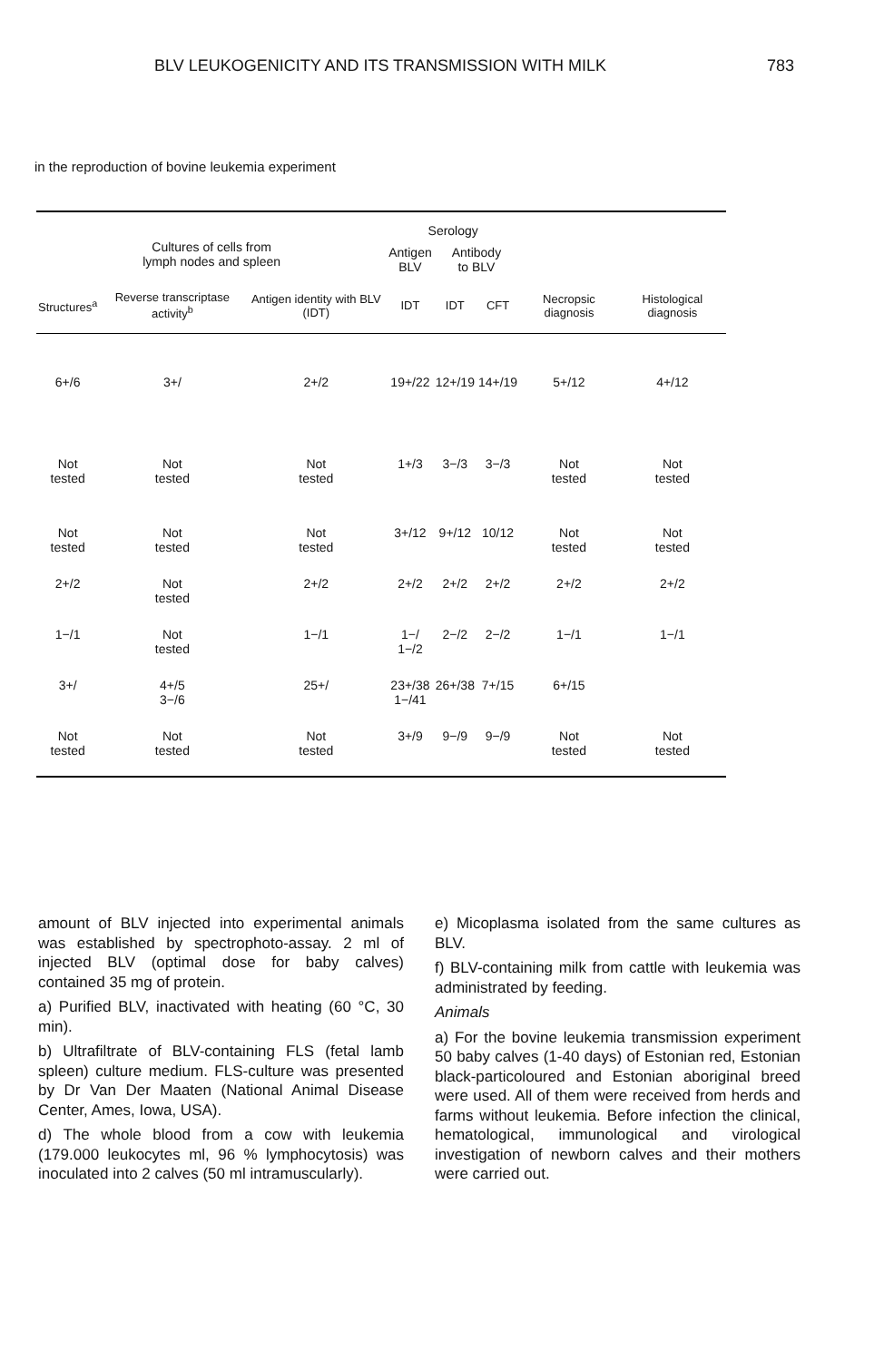BLV LEUKOGENICITY AND ITS TRANSMISSION WITH MILK 783
in the reproduction of bovine leukemia experiment
| Cultures of cells from lymph nodes and spleen | | | Serology | | | | |
| --- | --- | --- | --- | --- | --- | --- | --- |
| | | | Antigen BLV | Antibody to BLV | | | |
| Structures<sup>a</sup> | Reverse transcriptase activity<sup>b</sup> | Antigen identity with BLV (IDT) | IDT | IDT | CFT | Necropsic diagnosis | Histological diagnosis |
| 6+/6 | 3+/ | 2+/2 | 19+/22 | 12+/19 | 14+/19 | 5+/12 | 4+/12 |
| Not tested | Not tested | Not tested | 1+/3 | 3−/3 | 3−/3 | Not tested | Not tested |
| Not tested | Not tested | Not tested | 3+/12 | 9+/12 | 10/12 | Not tested | Not tested |
| 2+/2 | Not tested | 2+/2 | 2+/2 | 2+/2 | 2+/2 | 2+/2 | 2+/2 |
| 1−/1 | Not tested | 1−/1 | 1−/ 1−/2 | 2−/2 | 2−/2 | 1−/1 | 1−/1 |
| 3+/ | 4+/5 3−/6 | 25+/ | 23+/38 1−/41 | 26+/38 | 7+/15 | 6+/15 | |
| Not tested | Not tested | Not tested | 3+/9 | 9−/9 | 9−/9 | Not tested | Not tested |
amount of BLV injected into experimental animals was established by spectrophoto-assay. 2 ml of injected BLV (optimal dose for baby calves) contained 35 mg of protein.
a) Purified BLV, inactivated with heating (60 °C, 30 min).
b) Ultrafiltrate of BLV-containing FLS (fetal lamb spleen) culture medium. FLS-culture was presented by Dr Van Der Maaten (National Animal Disease Center, Ames, Iowa, USA).
d) The whole blood from a cow with leukemia (179.000 leukocytes ml, 96 % lymphocytosis) was inoculated into 2 calves (50 ml intramuscularly).
e) Micoplasma isolated from the same cultures as BLV.
f) BLV-containing milk from cattle with leukemia was administrated by feeding.
Animals
a) For the bovine leukemia transmission experiment 50 baby calves (1-40 days) of Estonian red, Estonian black-particoloured and Estonian aboriginal breed were used. All of them were received from herds and farms without leukemia. Before infection the clinical, hematological, immunological and virological investigation of newborn calves and their mothers were carried out.